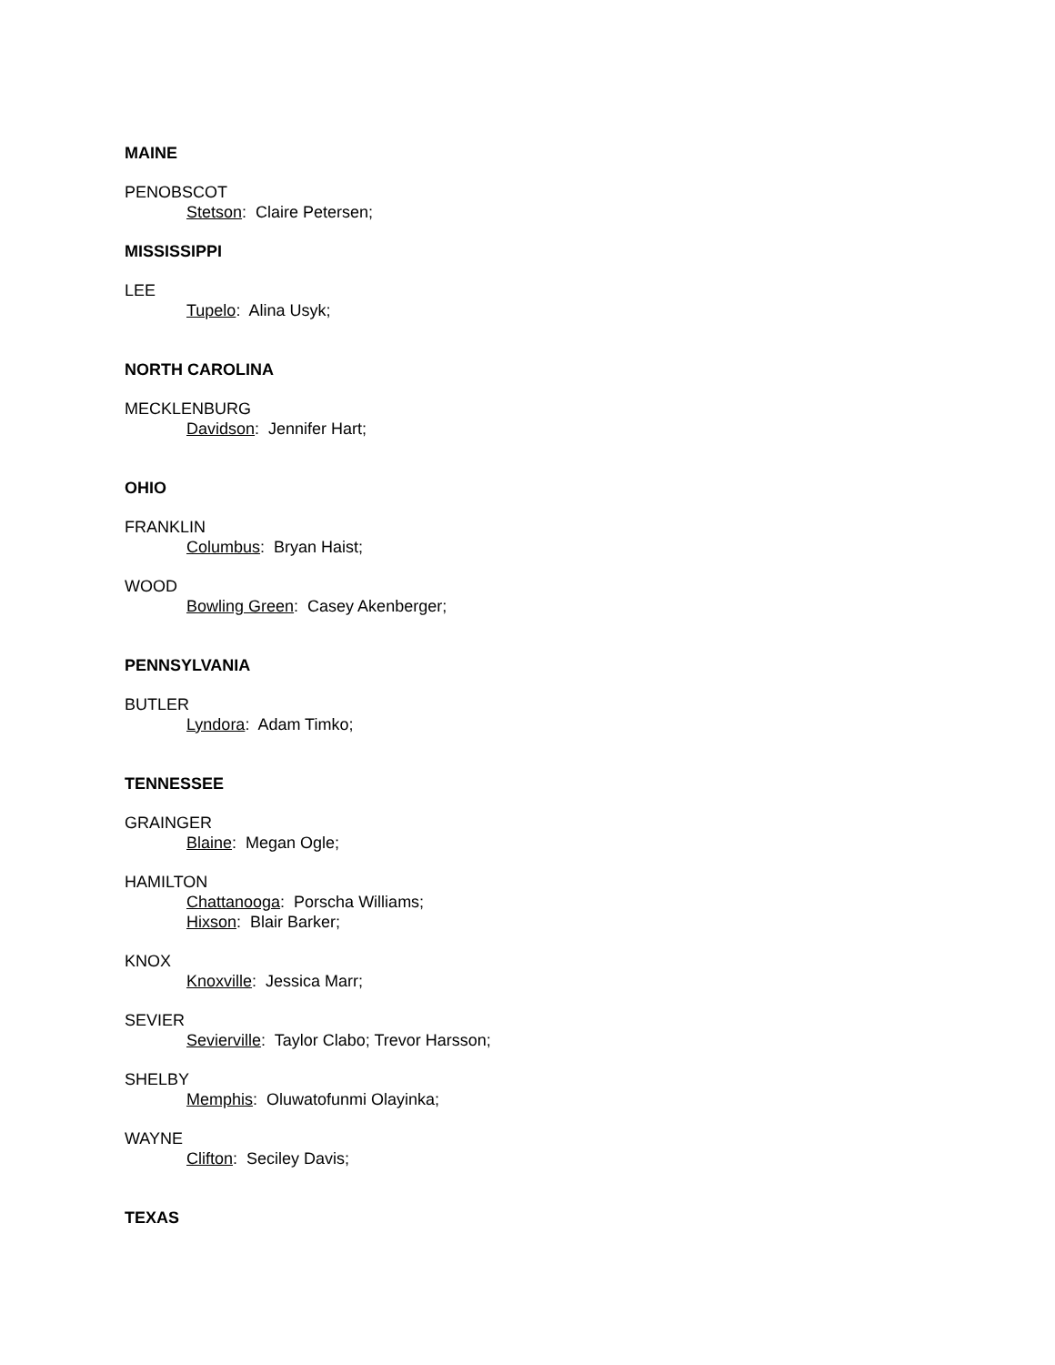MAINE
PENOBSCOT
Stetson: Claire Petersen;
MISSISSIPPI
LEE
Tupelo: Alina Usyk;
NORTH CAROLINA
MECKLENBURG
Davidson: Jennifer Hart;
OHIO
FRANKLIN
Columbus: Bryan Haist;
WOOD
Bowling Green: Casey Akenberger;
PENNSYLVANIA
BUTLER
Lyndora: Adam Timko;
TENNESSEE
GRAINGER
Blaine: Megan Ogle;
HAMILTON
Chattanooga: Porscha Williams;
Hixson: Blair Barker;
KNOX
Knoxville: Jessica Marr;
SEVIER
Sevierville: Taylor Clabo; Trevor Harsson;
SHELBY
Memphis: Oluwatofunmi Olayinka;
WAYNE
Clifton: Seciley Davis;
TEXAS